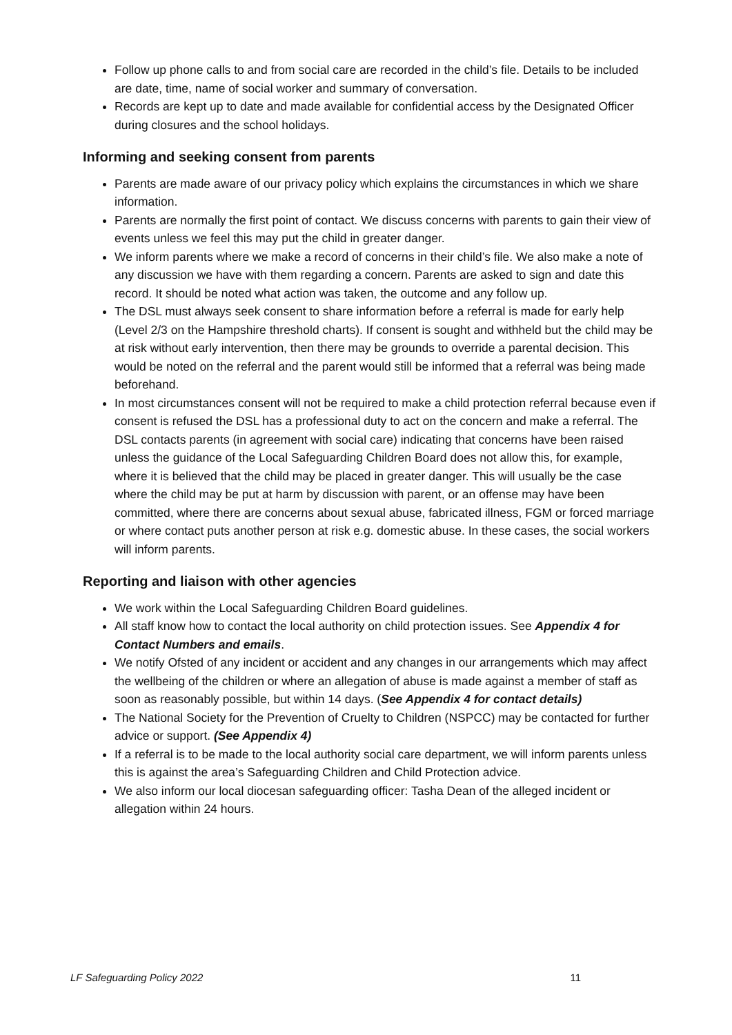Follow up phone calls to and from social care are recorded in the child’s file. Details to be included are date, time, name of social worker and summary of conversation.
Records are kept up to date and made available for confidential access by the Designated Officer during closures and the school holidays.
Informing and seeking consent from parents
Parents are made aware of our privacy policy which explains the circumstances in which we share information.
Parents are normally the first point of contact. We discuss concerns with parents to gain their view of events unless we feel this may put the child in greater danger.
We inform parents where we make a record of concerns in their child’s file. We also make a note of any discussion we have with them regarding a concern. Parents are asked to sign and date this record. It should be noted what action was taken, the outcome and any follow up.
The DSL must always seek consent to share information before a referral is made for early help (Level 2/3 on the Hampshire threshold charts). If consent is sought and withheld but the child may be at risk without early intervention, then there may be grounds to override a parental decision. This would be noted on the referral and the parent would still be informed that a referral was being made beforehand.
In most circumstances consent will not be required to make a child protection referral because even if consent is refused the DSL has a professional duty to act on the concern and make a referral. The DSL contacts parents (in agreement with social care) indicating that concerns have been raised unless the guidance of the Local Safeguarding Children Board does not allow this, for example, where it is believed that the child may be placed in greater danger. This will usually be the case where the child may be put at harm by discussion with parent, or an offense may have been committed, where there are concerns about sexual abuse, fabricated illness, FGM or forced marriage or where contact puts another person at risk e.g. domestic abuse. In these cases, the social workers will inform parents.
Reporting and liaison with other agencies
We work within the Local Safeguarding Children Board guidelines.
All staff know how to contact the local authority on child protection issues. See Appendix 4 for Contact Numbers and emails.
We notify Ofsted of any incident or accident and any changes in our arrangements which may affect the wellbeing of the children or where an allegation of abuse is made against a member of staff as soon as reasonably possible, but within 14 days. (See Appendix 4 for contact details)
The National Society for the Prevention of Cruelty to Children (NSPCC) may be contacted for further advice or support. (See Appendix 4)
If a referral is to be made to the local authority social care department, we will inform parents unless this is against the area’s Safeguarding Children and Child Protection advice.
We also inform our local diocesan safeguarding officer: Tasha Dean of the alleged incident or allegation within 24 hours.
LF Safeguarding Policy 2022 11